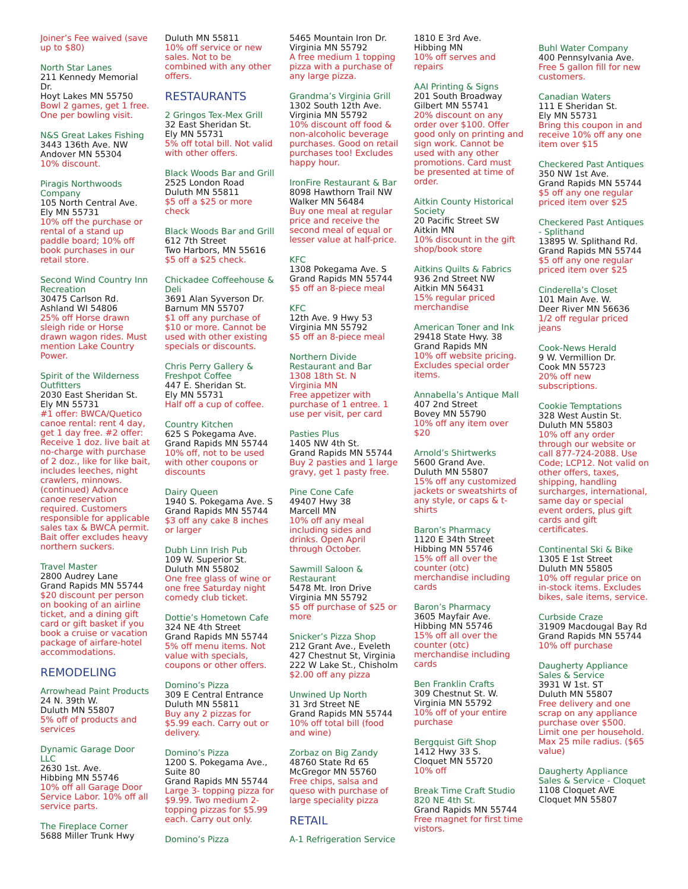Joiner’s Fee waived (save up to $80)
North Star Lanes
211 Kennedy Memorial Dr.
Hoyt Lakes MN 55750
Bowl 2 games, get 1 free. One per bowling visit.
N&S Great Lakes Fishing
3443 136th Ave. NW
Andover MN 55304
10% discount.
Piragis Northwoods Company
105 North Central Ave.
Ely MN 55731
10% off the purchase or rental of a stand up paddle board; 10% off book purchases in our retail store.
Second Wind Country Inn Recreation
30475 Carlson Rd.
Ashland WI 54806
25% off Horse drawn sleigh ride or Horse drawn wagon rides. Must mention Lake Country Power.
Spirit of the Wilderness Outfitters
2030 East Sheridan St.
Ely MN 55731
#1 offer: BWCA/Quetico canoe rental: rent 4 day, get 1 day free. #2 offer: Receive 1 doz. live bait at no-charge with purchase of 2 doz., like for like bait, includes leeches, night crawlers, minnows. (continued) Advance canoe reservation required. Customers responsible for applicable sales tax & BWCA permit. Bait offer excludes heavy northern suckers.
Travel Master
2800 Audrey Lane
Grand Rapids MN 55744
$20 discount per person on booking of an airline ticket, and a dining gift card or gift basket if you book a cruise or vacation package of airfare-hotel accommodations.
REMODELING
Arrowhead Paint Products
24 N. 39th W.
Duluth MN 55807
5% off of products and services
Dynamic Garage Door LLC
2630 1st. Ave.
Hibbing MN 55746
10% off all Garage Door Service Labor. 10% off all service parts.
The Fireplace Corner
5688 Miller Trunk Hwy
Duluth MN 55811
10% off service or new sales. Not to be combined with any other offers.
RESTAURANTS
2 Gringos Tex-Mex Grill
32 East Sheridan St.
Ely MN 55731
5% off total bill. Not valid with other offers.
Black Woods Bar and Grill
2525 London Road
Duluth MN 55811
$5 off a $25 or more check
Black Woods Bar and Grill
612 7th Street
Two Harbors, MN 55616
$5 off a $25 check.
Chickadee Coffeehouse & Deli
3691 Alan Syverson Dr.
Barnum MN 55707
$1 off any purchase of $10 or more. Cannot be used with other existing specials or discounts.
Chris Perry Gallery & Freshpot Coffee
447 E. Sheridan St.
Ely MN 55731
Half off a cup of coffee.
Country Kitchen
625 S Pokegama Ave.
Grand Rapids MN 55744
10% off, not to be used with other coupons or discounts
Dairy Queen
1940 S. Pokegama Ave. S
Grand Rapids MN 55744
$3 off any cake 8 inches or larger
Dubh Linn Irish Pub
109 W. Superior St.
Duluth MN 55802
One free glass of wine or one free Saturday night comedy club ticket.
Dottie’s Hometown Cafe
324 NE 4th Street
Grand Rapids MN 55744
5% off menu items. Not value with specials, coupons or other offers.
Domino’s Pizza
309 E Central Entrance
Duluth MN 55811
Buy any 2 pizzas for $5.99 each. Carry out or delivery.
Domino’s Pizza
1200 S. Pokegama Ave., Suite 80
Grand Rapids MN 55744
Large 3- topping pizza for $9.99. Two medium 2-topping pizzas for $5.99 each. Carry out only.
Domino’s Pizza
5465 Mountain Iron Dr.
Virginia MN 55792
A free medium 1 topping pizza with a purchase of any large pizza.
Grandma’s Virginia Grill
1302 South 12th Ave.
Virginia MN 55792
10% discount off food & non-alcoholic beverage purchases. Good on retail purchases too! Excludes happy hour.
IronFire Restaurant & Bar
8098 Hawthorn Trail NW
Walker MN 56484
Buy one meal at regular price and receive the second meal of equal or lesser value at half-price.
KFC
1308 Pokegama Ave. S
Grand Rapids MN 55744
$5 off an 8-piece meal
KFC
12th Ave. 9 Hwy 53
Virginia MN 55792
$5 off an 8-piece meal
Northern Divide Restaurant and Bar
1308 18th St. N
Virginia MN
Free appetizer with purchase of 1 entree. 1 use per visit, per card
Pasties Plus
1405 NW 4th St.
Grand Rapids MN 55744
Buy 2 pasties and 1 large gravy, get 1 pasty free.
Pine Cone Cafe
49407 Hwy 38
Marcell MN
10% off any meal including sides and drinks. Open April through October.
Sawmill Saloon & Restaurant
5478 Mt. Iron Drive
Virginia MN 55792
$5 off purchase of $25 or more
Snicker’s Pizza Shop
212 Grant Ave., Eveleth
427 Chestnut St, Virginia
222 W Lake St., Chisholm
$2.00 off any pizza
Unwined Up North
31 3rd Street NE
Grand Rapids MN 55744
10% off total bill (food and wine)
Zorbaz on Big Zandy
48760 State Rd 65
McGregor MN 55760
Free chips, salsa and queso with purchase of large speciality pizza
RETAIL
A-1 Refrigeration Service
1810 E 3rd Ave.
Hibbing MN
10% off serves and repairs
AAI Printing & Signs
201 South Broadway
Gilbert MN 55741
20% discount on any order over $100. Offer good only on printing and sign work. Cannot be used with any other promotions. Card must be presented at time of order.
Aitkin County Historical Society
20 Pacific Street SW
Aitkin MN
10% discount in the gift shop/book store
Aitkins Quilts & Fabrics
936 2nd Street NW
Aitkin MN 56431
15% regular priced merchandise
American Toner and Ink
29418 State Hwy. 38
Grand Rapids MN
10% off website pricing. Excludes special order items.
Annabella’s Antique Mall
407 2nd Street
Bovey MN 55790
10% off any item over $20
Arnold’s Shirtwerks
5600 Grand Ave.
Duluth MN 55807
15% off any customized jackets or sweatshirts of any style, or caps & t-shirts
Baron’s Pharmacy
1120 E 34th Street
Hibbing MN 55746
15% off all over the counter (otc) merchandise including cards
Baron’s Pharmacy
3605 Mayfair Ave.
Hibbing MN 55746
15% off all over the counter (otc) merchandise including cards
Ben Franklin Crafts
309 Chestnut St. W.
Virginia MN 55792
10% off of your entire purchase
Bergquist Gift Shop
1412 Hwy 33 S.
Cloquet MN 55720
10% off
Break Time Craft Studio 820 NE 4th St.
Grand Rapids MN 55744
Free magnet for first time vistors.
Buhl Water Company
400 Pennsylvania Ave.
Free 5 gallon fill for new customers.
Canadian Waters
111 E Sheridan St.
Ely MN 55731
Bring this coupon in and receive 10% off any one item over $15
Checkered Past Antiques
350 NW 1st Ave.
Grand Rapids MN 55744
$5 off any one regular priced item over $25
Checkered Past Antiques - Splithand
13895 W. Splithand Rd.
Grand Rapids MN 55744
$5 off any one regular priced item over $25
Cinderella’s Closet
101 Main Ave. W.
Deer River MN 56636
1/2 off regular priced jeans
Cook-News Herald
9 W. Vermillion Dr.
Cook MN 55723
20% off new subscriptions.
Cookie Temptations
328 West Austin St.
Duluth MN 55803
10% off any order through our website or call 877-724-2088. Use Code; LCP12. Not valid on other offers, taxes, shipping, handling surcharges, international, same day or special event orders, plus gift cards and gift certificates.
Continental Ski & Bike
1305 E 1st Street
Duluth MN 55805
10% off regular price on in-stock items. Excludes bikes, sale items, service.
Curbside Craze
31909 Macdougal Bay Rd
Grand Rapids MN 55744
10% off purchase
Daugherty Appliance Sales & Service
3931 W 1st. ST
Duluth MN 55807
Free delivery and one scrap on any appliance purchase over $500. Limit one per household. Max 25 mile radius. ($65 value)
Daugherty Appliance Sales & Service - Cloquet
1108 Cloquet AVE
Cloquet MN 55807